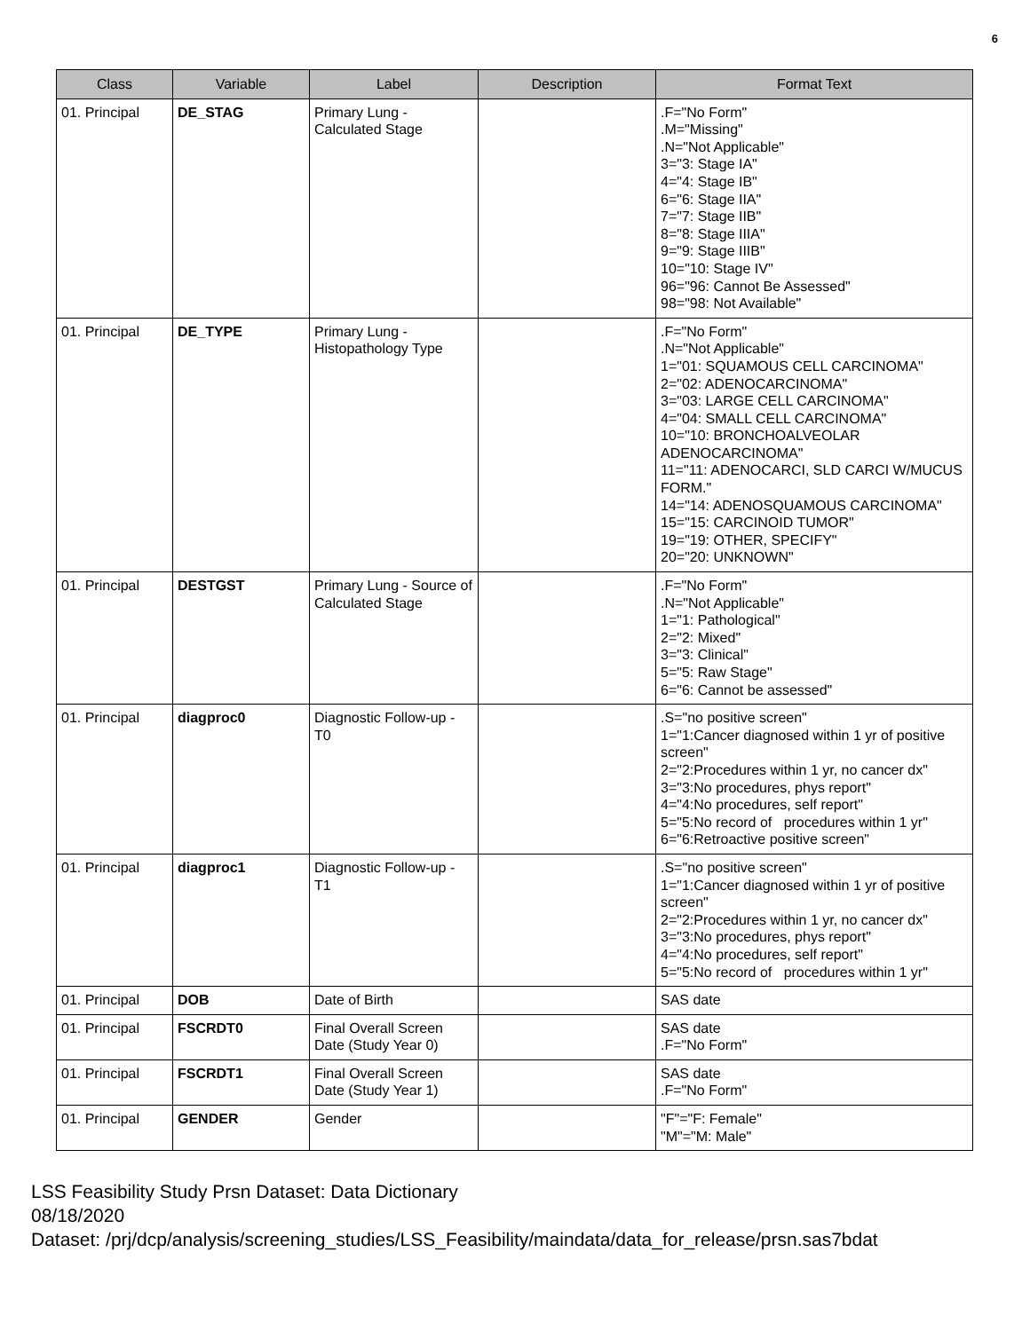6
| Class | Variable | Label | Description | Format Text |
| --- | --- | --- | --- | --- |
| 01. Principal | DE_STAG | Primary Lung - Calculated Stage | | .F="No Form" .M="Missing" .N="Not Applicable" 3="3: Stage IA" 4="4: Stage IB" 6="6: Stage IIA" 7="7: Stage IIB" 8="8: Stage IIIA" 9="9: Stage IIIB" 10="10: Stage IV" 96="96: Cannot Be Assessed" 98="98: Not Available" |
| 01. Principal | DE_TYPE | Primary Lung - Histopathology Type | | .F="No Form" .N="Not Applicable" 1="01: SQUAMOUS CELL CARCINOMA" 2="02: ADENOCARCINOMA" 3="03: LARGE CELL CARCINOMA" 4="04: SMALL CELL CARCINOMA" 10="10: BRONCHOALVEOLAR ADENOCARCINOMA" 11="11: ADENOCARCI, SLD CARCI W/MUCUS FORM." 14="14: ADENOSQUAMOUS CARCINOMA" 15="15: CARCINOID TUMOR" 19="19: OTHER, SPECIFY" 20="20: UNKNOWN" |
| 01. Principal | DESTGST | Primary Lung - Source of Calculated Stage | | .F="No Form" .N="Not Applicable" 1="1: Pathological" 2="2: Mixed" 3="3: Clinical" 5="5: Raw Stage" 6="6: Cannot be assessed" |
| 01. Principal | diagproc0 | Diagnostic Follow-up - T0 | | .S="no positive screen" 1="1:Cancer diagnosed within 1 yr of positive screen" 2="2:Procedures within 1 yr, no cancer dx" 3="3:No procedures, phys report" 4="4:No procedures, self report" 5="5:No record of procedures within 1 yr" 6="6:Retroactive positive screen" |
| 01. Principal | diagproc1 | Diagnostic Follow-up - T1 | | .S="no positive screen" 1="1:Cancer diagnosed within 1 yr of positive screen" 2="2:Procedures within 1 yr, no cancer dx" 3="3:No procedures, phys report" 4="4:No procedures, self report" 5="5:No record of procedures within 1 yr" |
| 01. Principal | DOB | Date of Birth | | SAS date |
| 01. Principal | FSCRDT0 | Final Overall Screen Date (Study Year 0) | | SAS date .F="No Form" |
| 01. Principal | FSCRDT1 | Final Overall Screen Date (Study Year 1) | | SAS date .F="No Form" |
| 01. Principal | GENDER | Gender | | "F"="F: Female" "M"="M: Male" |
LSS Feasibility Study Prsn Dataset: Data Dictionary
08/18/2020
Dataset: /prj/dcp/analysis/screening_studies/LSS_Feasibility/maindata/data_for_release/prsn.sas7bdat